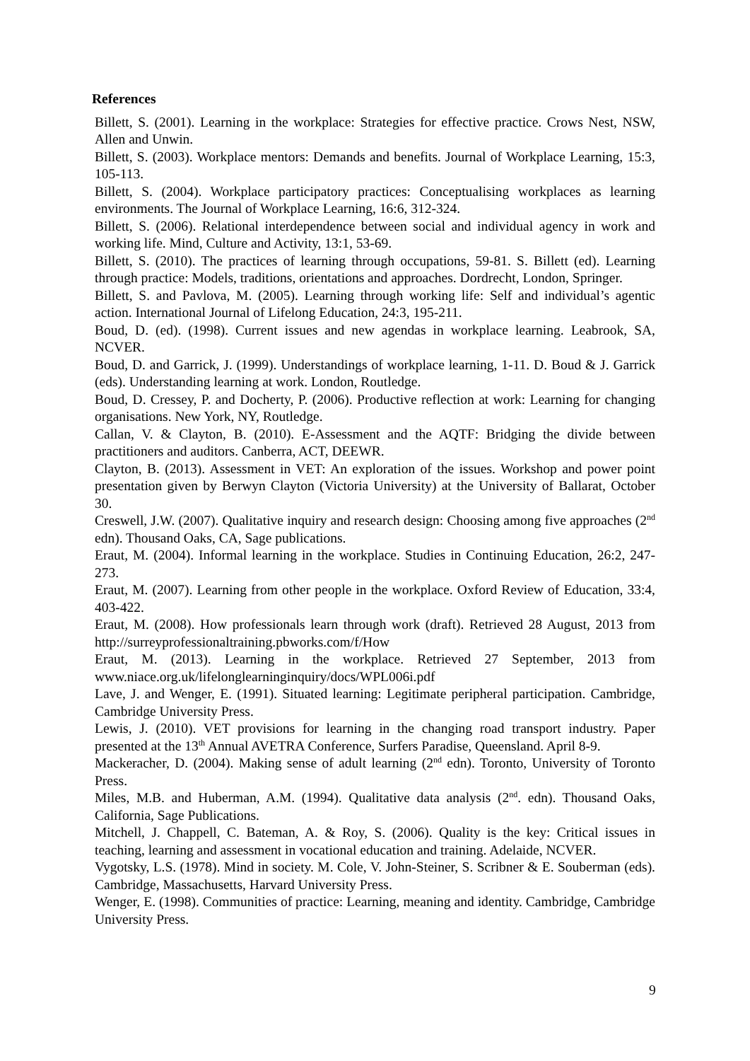References
Billett, S. (2001). Learning in the workplace: Strategies for effective practice. Crows Nest, NSW, Allen and Unwin.
Billett, S. (2003). Workplace mentors: Demands and benefits. Journal of Workplace Learning, 15:3, 105-113.
Billett, S. (2004). Workplace participatory practices: Conceptualising workplaces as learning environments. The Journal of Workplace Learning, 16:6, 312-324.
Billett, S. (2006). Relational interdependence between social and individual agency in work and working life. Mind, Culture and Activity, 13:1, 53-69.
Billett, S. (2010). The practices of learning through occupations, 59-81. S. Billett (ed). Learning through practice: Models, traditions, orientations and approaches. Dordrecht, London, Springer.
Billett, S. and Pavlova, M. (2005). Learning through working life: Self and individual’s agentic action. International Journal of Lifelong Education, 24:3, 195-211.
Boud, D. (ed). (1998). Current issues and new agendas in workplace learning. Leabrook, SA, NCVER.
Boud, D. and Garrick, J. (1999). Understandings of workplace learning, 1-11. D. Boud & J. Garrick (eds). Understanding learning at work. London, Routledge.
Boud, D. Cressey, P. and Docherty, P. (2006). Productive reflection at work: Learning for changing organisations. New York, NY, Routledge.
Callan, V. & Clayton, B. (2010). E-Assessment and the AQTF: Bridging the divide between practitioners and auditors. Canberra, ACT, DEEWR.
Clayton, B. (2013). Assessment in VET: An exploration of the issues. Workshop and power point presentation given by Berwyn Clayton (Victoria University) at the University of Ballarat, October 30.
Creswell, J.W. (2007). Qualitative inquiry and research design: Choosing among five approaches (2<sup>nd</sup> edn). Thousand Oaks, CA, Sage publications.
Eraut, M. (2004). Informal learning in the workplace. Studies in Continuing Education, 26:2, 247-273.
Eraut, M. (2007). Learning from other people in the workplace. Oxford Review of Education, 33:4, 403-422.
Eraut, M. (2008). How professionals learn through work (draft). Retrieved 28 August, 2013 from http://surreyprofessionaltraining.pbworks.com/f/How
Eraut, M. (2013). Learning in the workplace. Retrieved 27 September, 2013 from www.niace.org.uk/lifelonglearninginquiry/docs/WPL006i.pdf
Lave, J. and Wenger, E. (1991). Situated learning: Legitimate peripheral participation. Cambridge, Cambridge University Press.
Lewis, J. (2010). VET provisions for learning in the changing road transport industry. Paper presented at the 13<sup>th</sup> Annual AVETRA Conference, Surfers Paradise, Queensland. April 8-9.
Mackeracher, D. (2004). Making sense of adult learning (2<sup>nd</sup> edn). Toronto, University of Toronto Press.
Miles, M.B. and Huberman, A.M. (1994). Qualitative data analysis (2<sup>nd</sup>. edn). Thousand Oaks, California, Sage Publications.
Mitchell, J. Chappell, C. Bateman, A. & Roy, S. (2006). Quality is the key: Critical issues in teaching, learning and assessment in vocational education and training. Adelaide, NCVER.
Vygotsky, L.S. (1978). Mind in society. M. Cole, V. John-Steiner, S. Scribner & E. Souberman (eds). Cambridge, Massachusetts, Harvard University Press.
Wenger, E. (1998). Communities of practice: Learning, meaning and identity. Cambridge, Cambridge University Press.
9